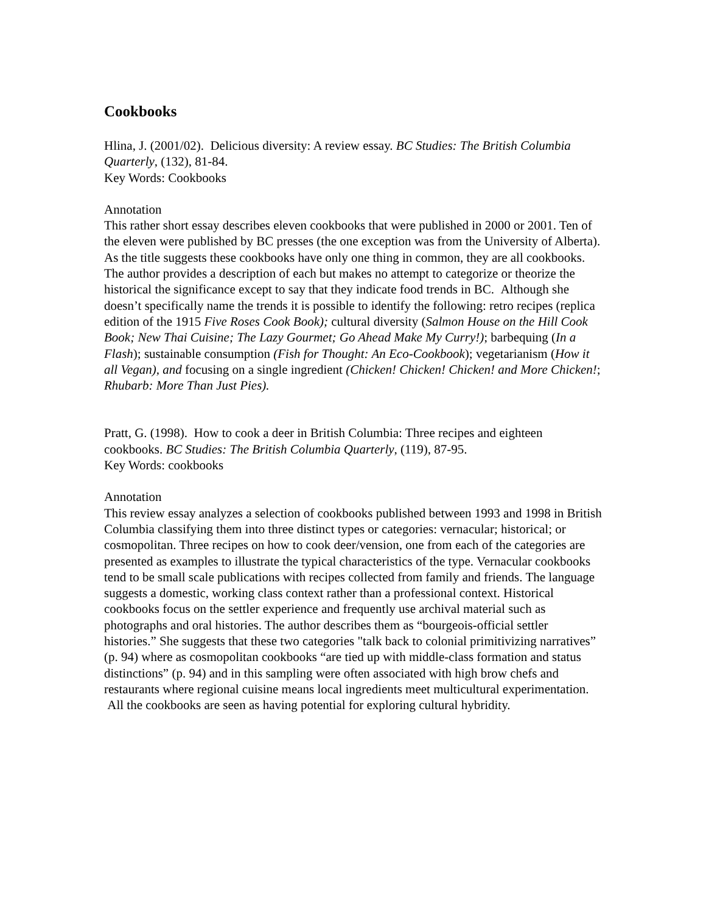Cookbooks
Hlina, J. (2001/02). Delicious diversity: A review essay. BC Studies: The British Columbia Quarterly, (132), 81-84.
Key Words: Cookbooks
Annotation
This rather short essay describes eleven cookbooks that were published in 2000 or 2001. Ten of the eleven were published by BC presses (the one exception was from the University of Alberta). As the title suggests these cookbooks have only one thing in common, they are all cookbooks. The author provides a description of each but makes no attempt to categorize or theorize the historical the significance except to say that they indicate food trends in BC. Although she doesn’t specifically name the trends it is possible to identify the following: retro recipes (replica edition of the 1915 Five Roses Cook Book); cultural diversity (Salmon House on the Hill Cook Book; New Thai Cuisine; The Lazy Gourmet; Go Ahead Make My Curry!); barbequing (In a Flash); sustainable consumption (Fish for Thought: An Eco-Cookbook); vegetarianism (How it all Vegan), and focusing on a single ingredient (Chicken! Chicken! Chicken! and More Chicken!; Rhubarb: More Than Just Pies).
Pratt, G. (1998). How to cook a deer in British Columbia: Three recipes and eighteen cookbooks. BC Studies: The British Columbia Quarterly, (119), 87-95.
Key Words: cookbooks
Annotation
This review essay analyzes a selection of cookbooks published between 1993 and 1998 in British Columbia classifying them into three distinct types or categories: vernacular; historical; or cosmopolitan. Three recipes on how to cook deer/vension, one from each of the categories are presented as examples to illustrate the typical characteristics of the type. Vernacular cookbooks tend to be small scale publications with recipes collected from family and friends. The language suggests a domestic, working class context rather than a professional context. Historical cookbooks focus on the settler experience and frequently use archival material such as photographs and oral histories. The author describes them as “bourgeois-official settler histories.” She suggests that these two categories "talk back to colonial primitivizing narratives” (p. 94) where as cosmopolitan cookbooks “are tied up with middle-class formation and status distinctions” (p. 94) and in this sampling were often associated with high brow chefs and restaurants where regional cuisine means local ingredients meet multicultural experimentation. All the cookbooks are seen as having potential for exploring cultural hybridity.